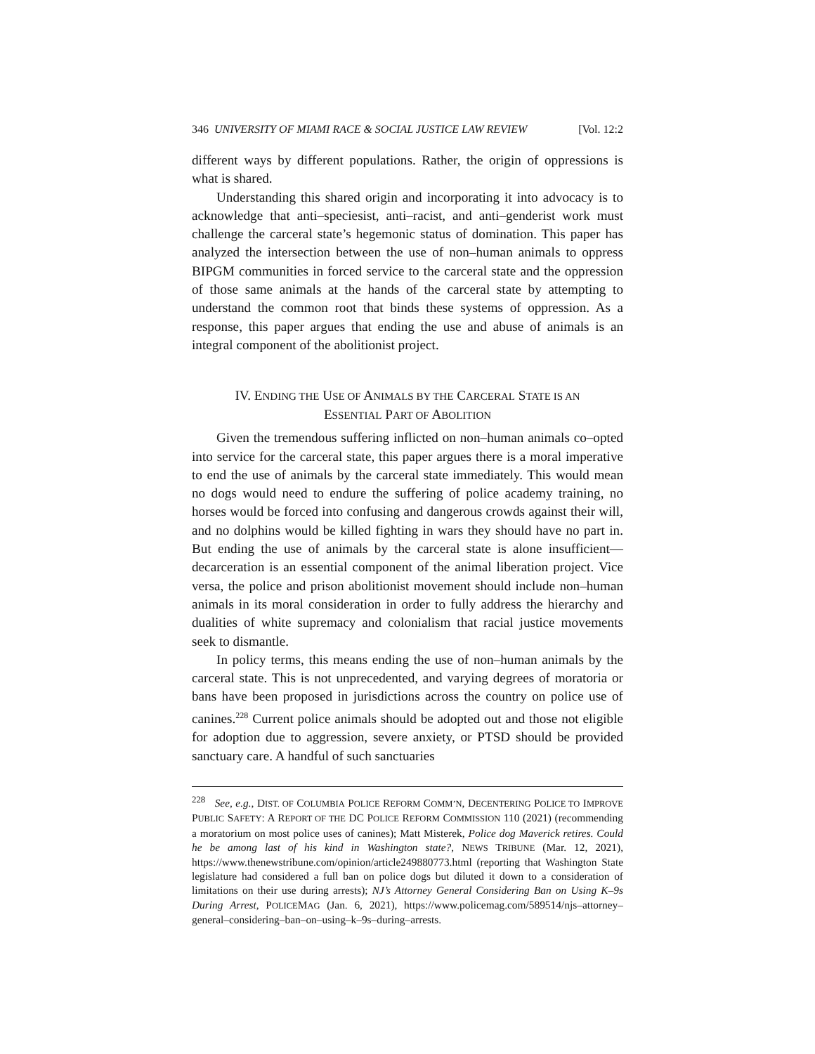346 UNIVERSITY OF MIAMI RACE & SOCIAL JUSTICE LAW REVIEW [Vol. 12:2
different ways by different populations. Rather, the origin of oppressions is what is shared.
Understanding this shared origin and incorporating it into advocacy is to acknowledge that anti–speciesist, anti–racist, and anti–genderist work must challenge the carceral state’s hegemonic status of domination. This paper has analyzed the intersection between the use of non–human animals to oppress BIPGM communities in forced service to the carceral state and the oppression of those same animals at the hands of the carceral state by attempting to understand the common root that binds these systems of oppression. As a response, this paper argues that ending the use and abuse of animals is an integral component of the abolitionist project.
IV. ENDING THE USE OF ANIMALS BY THE CARCERAL STATE IS AN
ESSENTIAL PART OF ABOLITION
Given the tremendous suffering inflicted on non–human animals co–opted into service for the carceral state, this paper argues there is a moral imperative to end the use of animals by the carceral state immediately. This would mean no dogs would need to endure the suffering of police academy training, no horses would be forced into confusing and dangerous crowds against their will, and no dolphins would be killed fighting in wars they should have no part in. But ending the use of animals by the carceral state is alone insufficient—decarceration is an essential component of the animal liberation project. Vice versa, the police and prison abolitionist movement should include non–human animals in its moral consideration in order to fully address the hierarchy and dualities of white supremacy and colonialism that racial justice movements seek to dismantle.
In policy terms, this means ending the use of non–human animals by the carceral state. This is not unprecedented, and varying degrees of moratoria or bans have been proposed in jurisdictions across the country on police use of canines.<sup>228</sup> Current police animals should be adopted out and those not eligible for adoption due to aggression, severe anxiety, or PTSD should be provided sanctuary care. A handful of such sanctuaries
<sup>228</sup> See, e.g., DIST. OF COLUMBIA POLICE REFORM COMM’N, DECENTERING POLICE TO IMPROVE PUBLIC SAFETY: A REPORT OF THE DC POLICE REFORM COMMISSION 110 (2021) (recommending a moratorium on most police uses of canines); Matt Misterek, Police dog Maverick retires. Could he be among last of his kind in Washington state?, NEWS TRIBUNE (Mar. 12, 2021), https://www.thenewstribune.com/opinion/article249880773.html (reporting that Washington State legislature had considered a full ban on police dogs but diluted it down to a consideration of limitations on their use during arrests); NJ’s Attorney General Considering Ban on Using K–9s During Arrest, POLICEMAG (Jan. 6, 2021), https://www.policemag.com/589514/njs–attorney–general–considering–ban–on–using–k–9s–during–arrests.